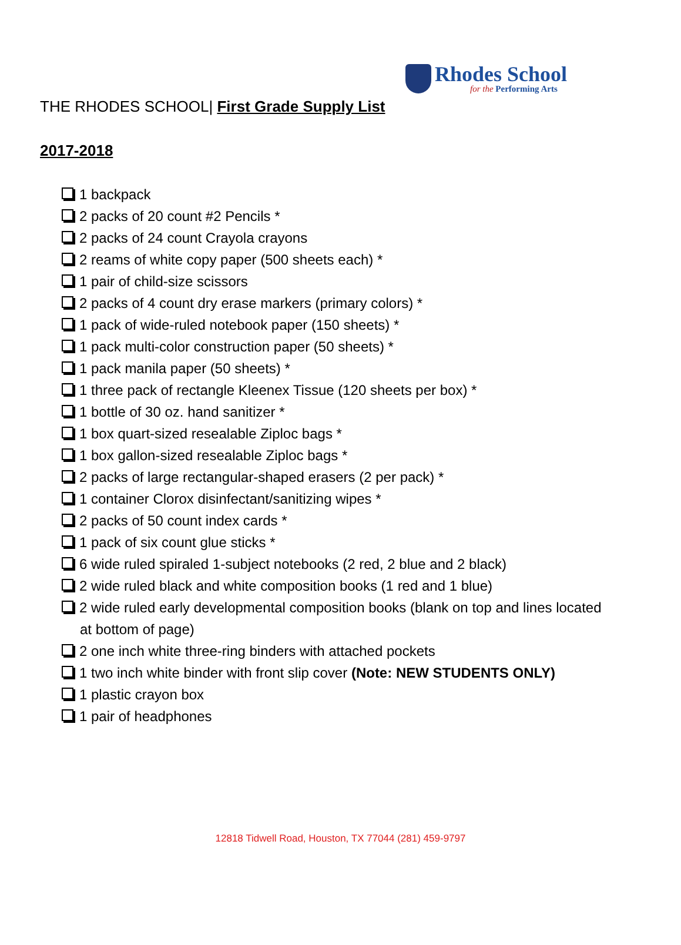Rhodes School
for the Performing Arts
THE RHODES SCHOOL| First Grade Supply List
2017-2018
1 backpack
2 packs of 20 count #2 Pencils *
2 packs of 24 count Crayola crayons
2 reams of white copy paper (500 sheets each) *
1 pair of child-size scissors
2 packs of 4 count dry erase markers (primary colors) *
1 pack of wide-ruled notebook paper (150 sheets) *
1 pack multi-color construction paper (50 sheets) *
1 pack manila paper (50 sheets) *
1 three pack of rectangle Kleenex Tissue (120 sheets per box) *
1 bottle of 30 oz. hand sanitizer *
1 box quart-sized resealable Ziploc bags *
1 box gallon-sized resealable Ziploc bags *
2 packs of large rectangular-shaped erasers (2 per pack) *
1 container Clorox disinfectant/sanitizing wipes *
2 packs of 50 count index cards *
1 pack of six count glue sticks *
6 wide ruled spiraled 1-subject notebooks (2 red, 2 blue and 2 black)
2 wide ruled black and white composition books (1 red and 1 blue)
2 wide ruled early developmental composition books (blank on top and lines located at bottom of page)
2 one inch white three-ring binders with attached pockets
1 two inch white binder with front slip cover (Note: NEW STUDENTS ONLY)
1 plastic crayon box
1 pair of headphones
12818 Tidwell Road, Houston, TX 77044 (281) 459-9797